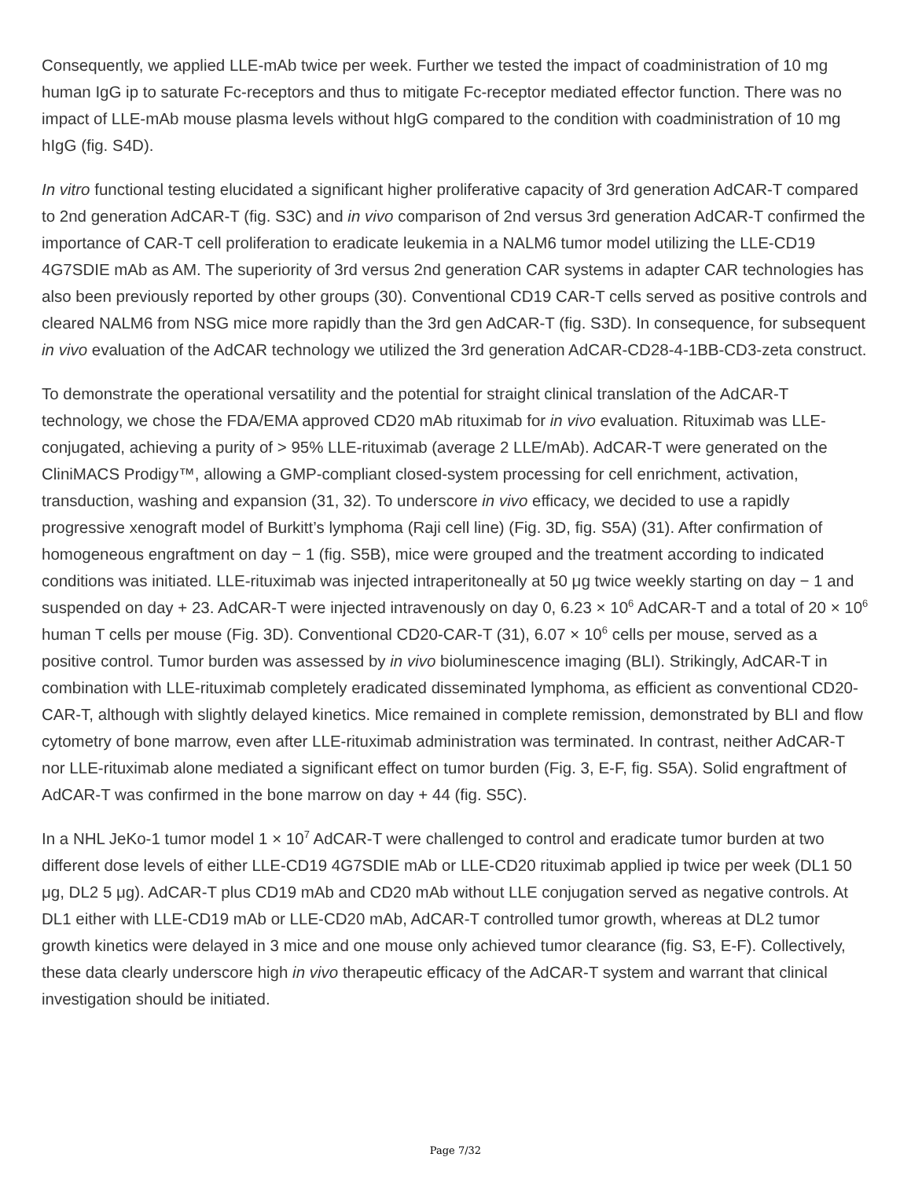Consequently, we applied LLE-mAb twice per week. Further we tested the impact of coadministration of 10 mg human IgG ip to saturate Fc-receptors and thus to mitigate Fc-receptor mediated effector function. There was no impact of LLE-mAb mouse plasma levels without hIgG compared to the condition with coadministration of 10 mg hIgG (fig. S4D).
In vitro functional testing elucidated a significant higher proliferative capacity of 3rd generation AdCAR-T compared to 2nd generation AdCAR-T (fig. S3C) and in vivo comparison of 2nd versus 3rd generation AdCAR-T confirmed the importance of CAR-T cell proliferation to eradicate leukemia in a NALM6 tumor model utilizing the LLE-CD19 4G7SDIE mAb as AM. The superiority of 3rd versus 2nd generation CAR systems in adapter CAR technologies has also been previously reported by other groups (30). Conventional CD19 CAR-T cells served as positive controls and cleared NALM6 from NSG mice more rapidly than the 3rd gen AdCAR-T (fig. S3D). In consequence, for subsequent in vivo evaluation of the AdCAR technology we utilized the 3rd generation AdCAR-CD28-4-1BB-CD3-zeta construct.
To demonstrate the operational versatility and the potential for straight clinical translation of the AdCAR-T technology, we chose the FDA/EMA approved CD20 mAb rituximab for in vivo evaluation. Rituximab was LLE-conjugated, achieving a purity of > 95% LLE-rituximab (average 2 LLE/mAb). AdCAR-T were generated on the CliniMACS Prodigy™, allowing a GMP-compliant closed-system processing for cell enrichment, activation, transduction, washing and expansion (31, 32). To underscore in vivo efficacy, we decided to use a rapidly progressive xenograft model of Burkitt’s lymphoma (Raji cell line) (Fig. 3D, fig. S5A) (31). After confirmation of homogeneous engraftment on day − 1 (fig. S5B), mice were grouped and the treatment according to indicated conditions was initiated. LLE-rituximab was injected intraperitoneally at 50 μg twice weekly starting on day − 1 and suspended on day + 23. AdCAR-T were injected intravenously on day 0, 6.23 × 10<sup>6</sup> AdCAR-T and a total of 20 × 10<sup>6</sup> human T cells per mouse (Fig. 3D). Conventional CD20-CAR-T (31), 6.07 × 10<sup>6</sup> cells per mouse, served as a positive control. Tumor burden was assessed by in vivo bioluminescence imaging (BLI). Strikingly, AdCAR-T in combination with LLE-rituximab completely eradicated disseminated lymphoma, as efficient as conventional CD20-CAR-T, although with slightly delayed kinetics. Mice remained in complete remission, demonstrated by BLI and flow cytometry of bone marrow, even after LLE-rituximab administration was terminated. In contrast, neither AdCAR-T nor LLE-rituximab alone mediated a significant effect on tumor burden (Fig. 3, E-F, fig. S5A). Solid engraftment of AdCAR-T was confirmed in the bone marrow on day + 44 (fig. S5C).
In a NHL JeKo-1 tumor model 1 × 10<sup>7</sup> AdCAR-T were challenged to control and eradicate tumor burden at two different dose levels of either LLE-CD19 4G7SDIE mAb or LLE-CD20 rituximab applied ip twice per week (DL1 50 μg, DL2 5 μg). AdCAR-T plus CD19 mAb and CD20 mAb without LLE conjugation served as negative controls. At DL1 either with LLE-CD19 mAb or LLE-CD20 mAb, AdCAR-T controlled tumor growth, whereas at DL2 tumor growth kinetics were delayed in 3 mice and one mouse only achieved tumor clearance (fig. S3, E-F). Collectively, these data clearly underscore high in vivo therapeutic efficacy of the AdCAR-T system and warrant that clinical investigation should be initiated.
Page 7/32